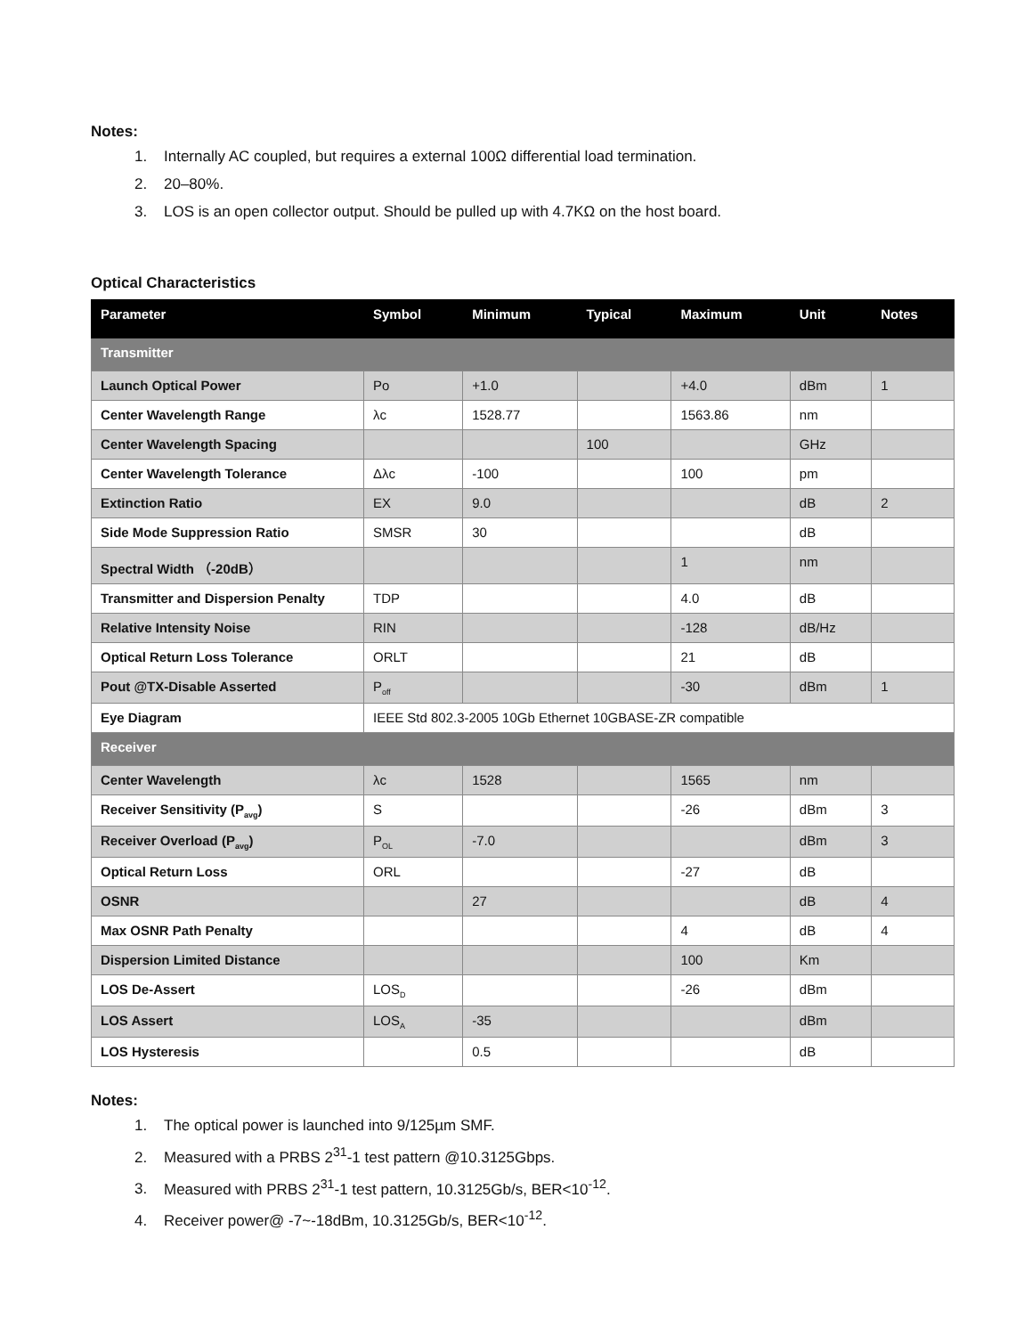Notes:
1. Internally AC coupled, but requires a external 100Ω differential load termination.
2. 20–80%.
3. LOS is an open collector output. Should be pulled up with 4.7KΩ on the host board.
Optical Characteristics
| Parameter | Symbol | Minimum | Typical | Maximum | Unit | Notes |
| --- | --- | --- | --- | --- | --- | --- |
| Transmitter | | | | | | |
| Launch Optical Power | Po | +1.0 | | +4.0 | dBm | 1 |
| Center Wavelength Range | λc | 1528.77 | | 1563.86 | nm | |
| Center Wavelength Spacing | | | 100 | | GHz | |
| Center Wavelength Tolerance | Δλc | -100 | | 100 | pm | |
| Extinction Ratio | EX | 9.0 | | | dB | 2 |
| Side Mode Suppression Ratio | SMSR | 30 | | | dB | |
| Spectral Width （-20dB） | | | | 1 | nm | |
| Transmitter and Dispersion Penalty | TDP | | | 4.0 | dB | |
| Relative Intensity Noise | RIN | | | -128 | dB/Hz | |
| Optical Return Loss Tolerance | ORLT | | | 21 | dB | |
| Pout @TX-Disable Asserted | P<sub>off</sub> | | | -30 | dBm | 1 |
| Eye Diagram | IEEE Std 802.3-2005 10Gb Ethernet 10GBASE-ZR compatible | | | | | |
| Receiver | | | | | | |
| Center Wavelength | λc | 1528 | | 1565 | nm | |
| Receiver Sensitivity (P<sub>avg</sub>) | S | | | -26 | dBm | 3 |
| Receiver Overload (P<sub>avg</sub>) | P<sub>OL</sub> | -7.0 | | | dBm | 3 |
| Optical Return Loss | ORL | | | -27 | dB | |
| OSNR | | 27 | | | dB | 4 |
| Max OSNR Path Penalty | | | | 4 | dB | 4 |
| Dispersion Limited Distance | | | | 100 | Km | |
| LOS De-Assert | LOS<sub>D</sub> | | | -26 | dBm | |
| LOS Assert | LOS<sub>A</sub> | -35 | | | dBm | |
| LOS Hysteresis | | 0.5 | | | dB | |
Notes:
1. The optical power is launched into 9/125µm SMF.
2. Measured with a PRBS 2<sup>31</sup>-1 test pattern @10.3125Gbps.
3. Measured with PRBS 2<sup>31</sup>-1 test pattern, 10.3125Gb/s, BER<10<sup>-12</sup>.
4. Receiver power@ -7~-18dBm, 10.3125Gb/s, BER<10<sup>-12</sup>.